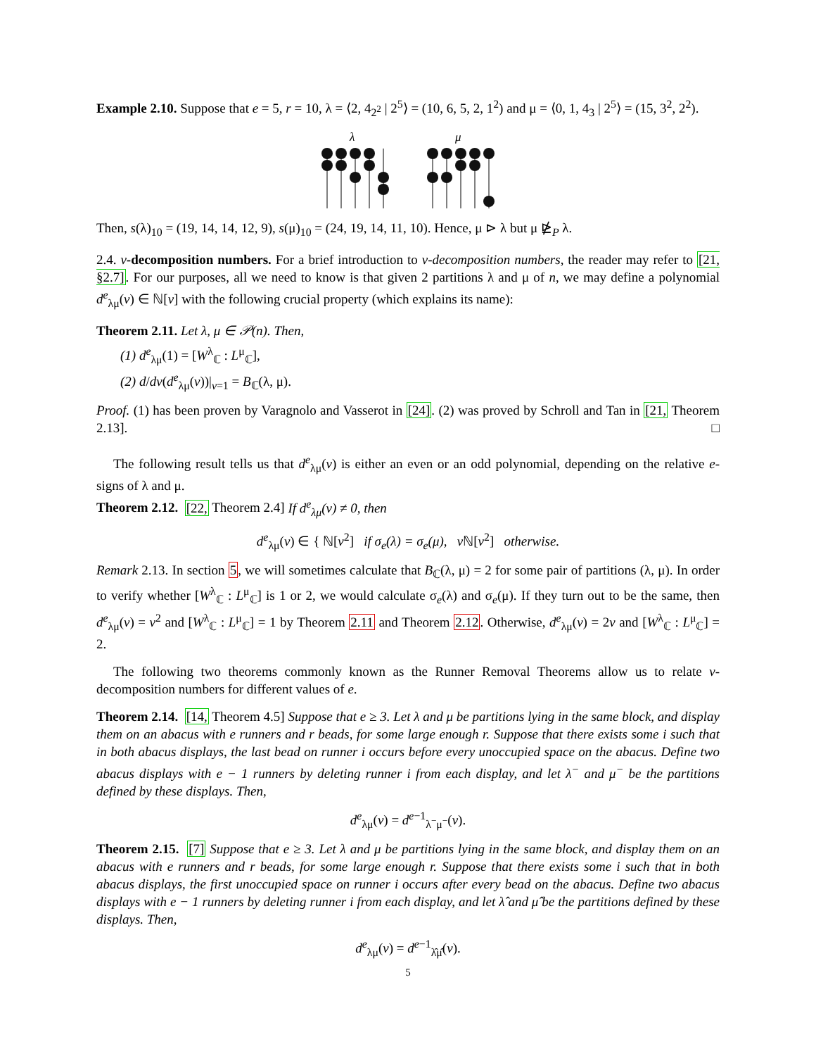Example 2.10. Suppose that e = 5, r = 10, λ = ⟨2, 4<sub>2<sup>2</sup></sub> | 2<sup>5</sup>⟩ = (10, 6, 5, 2, 1<sup>2</sup>) and μ = ⟨0, 1, 4<sub>3</sub> | 2<sup>5</sup>⟩ = (15, 3<sup>2</sup>, 2<sup>2</sup>).
λ
μ
Then, s(λ)<sub>10</sub> = (19, 14, 14, 12, 9), s(μ)<sub>10</sub> = (24, 19, 14, 11, 10). Hence, μ ⊳ λ but μ ⋭<sub>P</sub> λ.
2.4. v-decomposition numbers. For a brief introduction to v-decomposition numbers, the reader may refer to [21, §2.7]. For our purposes, all we need to know is that given 2 partitions λ and μ of n, we may define a polynomial d<sup>e</sup><sub>λμ</sub>(v) ∈ ℕ[v] with the following crucial property (which explains its name):
Theorem 2.11. Let λ, μ ∈ 𝒫(n). Then,
(1) d<sup>e</sup><sub>λμ</sub>(1) = [W<sup>λ</sup><sub>ℂ</sub> : L<sup>μ</sup><sub>ℂ</sub>],
(2) d/dv(d<sup>e</sup><sub>λμ</sub>(v))|<sub>v=1</sub> = B<sub>ℂ</sub>(λ, μ).
Proof. (1) has been proven by Varagnolo and Vasserot in [24]. (2) was proved by Schroll and Tan in [21, Theorem 2.13]. □
The following result tells us that d<sup>e</sup><sub>λμ</sub>(v) is either an even or an odd polynomial, depending on the relative e-signs of λ and μ.
Theorem 2.12. [22, Theorem 2.4] If d<sup>e</sup><sub>λμ</sub>(v) ≠ 0, then
d<sup>e</sup><sub>λμ</sub>(v) ∈ { ℕ[v<sup>2</sup>] if σ<sub>e</sub>(λ) = σ<sub>e</sub>(μ), v ℕ[v<sup>2</sup>] otherwise.
Remark 2.13. In section 5, we will sometimes calculate that B<sub>ℂ</sub>(λ, μ) = 2 for some pair of partitions (λ, μ). In order to verify whether [W<sup>λ</sup><sub>ℂ</sub> : L<sup>μ</sup><sub>ℂ</sub>] is 1 or 2, we would calculate σ<sub>e</sub>(λ) and σ<sub>e</sub>(μ). If they turn out to be the same, then d<sup>e</sup><sub>λμ</sub>(v) = v<sup>2</sup> and [W<sup>λ</sup><sub>ℂ</sub> : L<sup>μ</sup><sub>ℂ</sub>] = 1 by Theorem 2.11 and Theorem 2.12. Otherwise, d<sup>e</sup><sub>λμ</sub>(v) = 2v and [W<sup>λ</sup><sub>ℂ</sub> : L<sup>μ</sup><sub>ℂ</sub>] = 2.
The following two theorems commonly known as the Runner Removal Theorems allow us to relate v-decomposition numbers for different values of e.
Theorem 2.14. [14, Theorem 4.5] Suppose that e ≥ 3. Let λ and μ be partitions lying in the same block, and display them on an abacus with e runners and r beads, for some large enough r. Suppose that there exists some i such that in both abacus displays, the last bead on runner i occurs before every unoccupied space on the abacus. Define two abacus displays with e − 1 runners by deleting runner i from each display, and let λ<sup>−</sup> and μ<sup>−</sup> be the partitions defined by these displays. Then,
d<sup>e</sup><sub>λμ</sub>(v) = d<sup>e−1</sup><sub>λ<sup>−</sup>μ<sup>−</sup></sub>(v).
Theorem 2.15. [7] Suppose that e ≥ 3. Let λ and μ be partitions lying in the same block, and display them on an abacus with e runners and r beads, for some large enough r. Suppose that there exists some i such that in both abacus displays, the first unoccupied space on runner i occurs after every bead on the abacus. Define two abacus displays with e − 1 runners by deleting runner i from each display, and let λ̂ and μ̂ be the partitions defined by these displays. Then,
d<sup>e</sup><sub>λμ</sub>(v) = d<sup>e−1</sup><sub>λ̂μ̂</sub>(v).
5